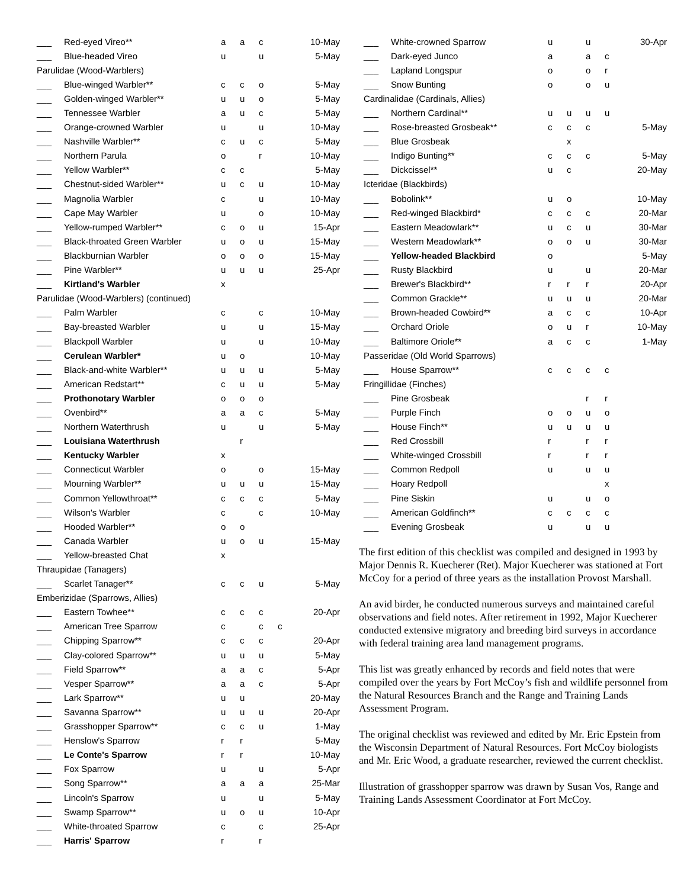| ___ | Red-eyed Vireo** | a | a | c | | 10-May |
| ___ | Blue-headed Vireo | u | | u | | 5-May |
| Parulidae (Wood-Warblers) | | | | | | |
| ___ | Blue-winged Warbler** | c | c | o | | 5-May |
| ___ | Golden-winged Warbler** | u | u | o | | 5-May |
| ___ | Tennessee Warbler | a | u | c | | 5-May |
| ___ | Orange-crowned Warbler | u | | u | | 10-May |
| ___ | Nashville Warbler** | c | u | c | | 5-May |
| ___ | Northern Parula | o | | r | | 10-May |
| ___ | Yellow Warbler** | c | c | | | 5-May |
| ___ | Chestnut-sided Warbler** | u | c | u | | 10-May |
| ___ | Magnolia Warbler | c | | u | | 10-May |
| ___ | Cape May Warbler | u | | o | | 10-May |
| ___ | Yellow-rumped Warbler** | c | o | u | | 15-Apr |
| ___ | Black-throated Green Warbler | u | o | u | | 15-May |
| ___ | Blackburnian Warbler | o | o | o | | 15-May |
| ___ | Pine Warbler** | u | u | u | | 25-Apr |
| ___ | Kirtland's Warbler | x | | | | |
| Parulidae (Wood-Warblers) (continued) | | | | | | |
| ___ | Palm Warbler | c | | c | | 10-May |
| ___ | Bay-breasted Warbler | u | | u | | 15-May |
| ___ | Blackpoll Warbler | u | | u | | 10-May |
| ___ | Cerulean Warbler* | u | o | | | 10-May |
| ___ | Black-and-white Warbler** | u | u | u | | 5-May |
| ___ | American Redstart** | c | u | u | | 5-May |
| ___ | Prothonotary Warbler | o | o | o | | |
| ___ | Ovenbird** | a | a | c | | 5-May |
| ___ | Northern Waterthrush | u | | u | | 5-May |
| ___ | Louisiana Waterthrush | | r | | | |
| ___ | Kentucky Warbler | x | | | | |
| ___ | Connecticut Warbler | o | | o | | 15-May |
| ___ | Mourning Warbler** | u | u | u | | 15-May |
| ___ | Common Yellowthroat** | c | c | c | | 5-May |
| ___ | Wilson's Warbler | c | | c | | 10-May |
| ___ | Hooded Warbler** | o | o | | | |
| ___ | Canada Warbler | u | o | u | | 15-May |
| ___ | Yellow-breasted Chat | x | | | | |
| Thraupidae (Tanagers) | | | | | | |
| ___ | Scarlet Tanager** | c | c | u | | 5-May |
| Emberizidae (Sparrows, Allies) | | | | | | |
| ___ | Eastern Towhee** | c | c | c | | 20-Apr |
| ___ | American Tree Sparrow | c | | c | c | |
| ___ | Chipping Sparrow** | c | c | c | | 20-Apr |
| ___ | Clay-colored Sparrow** | u | u | u | | 5-May |
| ___ | Field Sparrow** | a | a | c | | 5-Apr |
| ___ | Vesper Sparrow** | a | a | c | | 5-Apr |
| ___ | Lark Sparrow** | u | u | | | 20-May |
| ___ | Savanna Sparrow** | u | u | u | | 20-Apr |
| ___ | Grasshopper Sparrow** | c | c | u | | 1-May |
| ___ | Henslow's Sparrow | r | r | | | 5-May |
| ___ | Le Conte's Sparrow | r | r | | | 10-May |
| ___ | Fox Sparrow | u | | u | | 5-Apr |
| ___ | Song Sparrow** | a | a | a | | 25-Mar |
| ___ | Lincoln's Sparrow | u | | u | | 5-May |
| ___ | Swamp Sparrow** | u | o | u | | 10-Apr |
| ___ | White-throated Sparrow | c | | c | | 25-Apr |
| ___ | Harris' Sparrow | r | | r | | |
| ___ | White-crowned Sparrow | u | | u | | 30-Apr |
| ___ | Dark-eyed Junco | a | | a | c | |
| ___ | Lapland Longspur | o | | o | r | |
| ___ | Snow Bunting | o | | o | u | |
| Cardinalidae (Cardinals, Allies) | | | | | | |
| ___ | Northern Cardinal** | u | u | u | u | |
| ___ | Rose-breasted Grosbeak** | c | c | c | | 5-May |
| ___ | Blue Grosbeak | | x | | | |
| ___ | Indigo Bunting** | c | c | c | | 5-May |
| ___ | Dickcissel** | u | c | | | 20-May |
| Icteridae (Blackbirds) | | | | | | |
| ___ | Bobolink** | u | o | | | 10-May |
| ___ | Red-winged Blackbird* | c | c | c | | 20-Mar |
| ___ | Eastern Meadowlark** | u | c | u | | 30-Mar |
| ___ | Western Meadowlark** | o | o | u | | 30-Mar |
| ___ | Yellow-headed Blackbird | o | | | | 5-May |
| ___ | Rusty Blackbird | u | | u | | 20-Mar |
| ___ | Brewer's Blackbird** | r | r | r | | 20-Apr |
| ___ | Common Grackle** | u | u | u | | 20-Mar |
| ___ | Brown-headed Cowbird** | a | c | c | | 10-Apr |
| ___ | Orchard Oriole | o | u | r | | 10-May |
| ___ | Baltimore Oriole** | a | c | c | | 1-May |
| Passeridae (Old World Sparrows) | | | | | | |
| ___ | House Sparrow** | c | c | c | c | |
| Fringillidae (Finches) | | | | | | |
| ___ | Pine Grosbeak | | | r | r | |
| ___ | Purple Finch | o | o | u | o | |
| ___ | House Finch** | u | u | u | u | |
| ___ | Red Crossbill | r | | r | r | |
| ___ | White-winged Crossbill | r | | r | r | |
| ___ | Common Redpoll | u | | u | u | |
| ___ | Hoary Redpoll | | | | x | |
| ___ | Pine Siskin | u | | u | o | |
| ___ | American Goldfinch** | c | c | c | c | |
| ___ | Evening Grosbeak | u | | u | u | |
The first edition of this checklist was compiled and designed in 1993 by Major Dennis R. Kuecherer (Ret). Major Kuecherer was stationed at Fort McCoy for a period of three years as the installation Provost Marshall.
An avid birder, he conducted numerous surveys and maintained careful observations and field notes. After retirement in 1992, Major Kuecherer conducted extensive migratory and breeding bird surveys in accordance with federal training area land management programs.
This list was greatly enhanced by records and field notes that were compiled over the years by Fort McCoy’s fish and wildlife personnel from the Natural Resources Branch and the Range and Training Lands Assessment Program.
The original checklist was reviewed and edited by Mr. Eric Epstein from the Wisconsin Department of Natural Resources. Fort McCoy biologists and Mr. Eric Wood, a graduate researcher, reviewed the current checklist.
Illustration of grasshopper sparrow was drawn by Susan Vos, Range and Training Lands Assessment Coordinator at Fort McCoy.